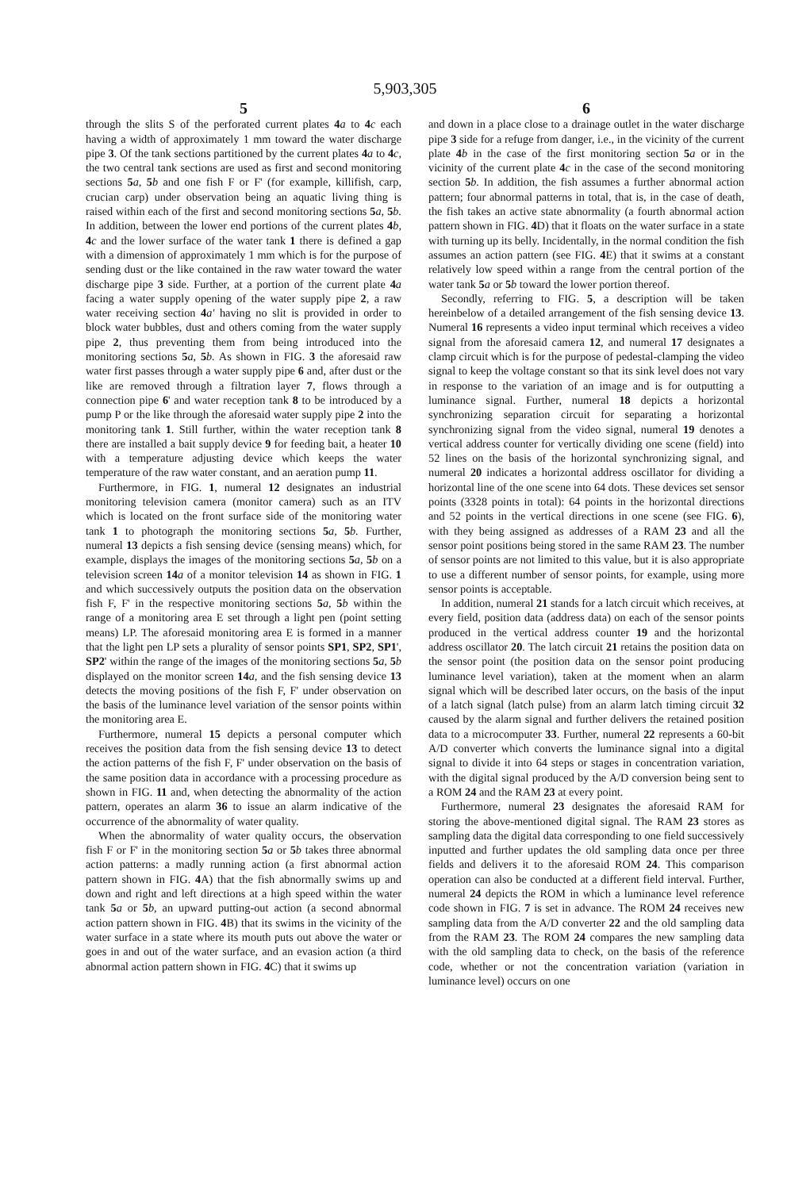5,903,305
5
through the slits S of the perforated current plates 4 a to 4 c each having a width of approximately 1 mm toward the water discharge pipe 3. Of the tank sections partitioned by the current plates 4 a to 4 c, the two central tank sections are used as first and second monitoring sections 5 a, 5 b and one fish F or F' (for example, killifish, carp, crucian carp) under observation being an aquatic living thing is raised within each of the first and second monitoring sections 5 a, 5 b. In addition, between the lower end portions of the current plates 4 b, 4 c and the lower surface of the water tank 1 there is defined a gap with a dimension of approximately 1 mm which is for the purpose of sending dust or the like contained in the raw water toward the water discharge pipe 3 side. Further, at a portion of the current plate 4 a facing a water supply opening of the water supply pipe 2, a raw water receiving section 4 a' having no slit is provided in order to block water bubbles, dust and others coming from the water supply pipe 2, thus preventing them from being introduced into the monitoring sections 5 a, 5 b. As shown in FIG. 3 the aforesaid raw water first passes through a water supply pipe 6 and, after dust or the like are removed through a filtration layer 7, flows through a connection pipe 6' and water reception tank 8 to be introduced by a pump P or the like through the aforesaid water supply pipe 2 into the monitoring tank 1. Still further, within the water reception tank 8 there are installed a bait supply device 9 for feeding bait, a heater 10 with a temperature adjusting device which keeps the water temperature of the raw water constant, and an aeration pump 11.
Furthermore, in FIG. 1, numeral 12 designates an industrial monitoring television camera (monitor camera) such as an ITV which is located on the front surface side of the monitoring water tank 1 to photograph the monitoring sections 5 a, 5 b. Further, numeral 13 depicts a fish sensing device (sensing means) which, for example, displays the images of the monitoring sections 5 a, 5 b on a television screen 14 a of a monitor television 14 as shown in FIG. 1 and which successively outputs the position data on the observation fish F, F' in the respective monitoring sections 5 a, 5 b within the range of a monitoring area E set through a light pen (point setting means) LP. The aforesaid monitoring area E is formed in a manner that the light pen LP sets a plurality of sensor points SP1, SP2, SP1', SP2' within the range of the images of the monitoring sections 5 a, 5 b displayed on the monitor screen 14 a, and the fish sensing device 13 detects the moving positions of the fish F, F' under observation on the basis of the luminance level variation of the sensor points within the monitoring area E.
Furthermore, numeral 15 depicts a personal computer which receives the position data from the fish sensing device 13 to detect the action patterns of the fish F, F' under observation on the basis of the same position data in accordance with a processing procedure as shown in FIG. 11 and, when detecting the abnormality of the action pattern, operates an alarm 36 to issue an alarm indicative of the occurrence of the abnormality of water quality.
When the abnormality of water quality occurs, the observation fish F or F' in the monitoring section 5 a or 5 b takes three abnormal action patterns: a madly running action (a first abnormal action pattern shown in FIG. 4 A) that the fish abnormally swims up and down and right and left directions at a high speed within the water tank 5 a or 5 b, an upward putting-out action (a second abnormal action pattern shown in FIG. 4 B) that its swims in the vicinity of the water surface in a state where its mouth puts out above the water or goes in and out of the water surface, and an evasion action (a third abnormal action pattern shown in FIG. 4 C) that it swims up
6
and down in a place close to a drainage outlet in the water discharge pipe 3 side for a refuge from danger, i.e., in the vicinity of the current plate 4 b in the case of the first monitoring section 5 a or in the vicinity of the current plate 4 c in the case of the second monitoring section 5 b. In addition, the fish assumes a further abnormal action pattern; four abnormal patterns in total, that is, in the case of death, the fish takes an active state abnormality (a fourth abnormal action pattern shown in FIG. 4 D) that it floats on the water surface in a state with turning up its belly. Incidentally, in the normal condition the fish assumes an action pattern (see FIG. 4 E) that it swims at a constant relatively low speed within a range from the central portion of the water tank 5 a or 5 b toward the lower portion thereof.
Secondly, referring to FIG. 5, a description will be taken hereinbelow of a detailed arrangement of the fish sensing device 13. Numeral 16 represents a video input terminal which receives a video signal from the aforesaid camera 12, and numeral 17 designates a clamp circuit which is for the purpose of pedestal-clamping the video signal to keep the voltage constant so that its sink level does not vary in response to the variation of an image and is for outputting a luminance signal. Further, numeral 18 depicts a horizontal synchronizing separation circuit for separating a horizontal synchronizing signal from the video signal, numeral 19 denotes a vertical address counter for vertically dividing one scene (field) into 52 lines on the basis of the horizontal synchronizing signal, and numeral 20 indicates a horizontal address oscillator for dividing a horizontal line of the one scene into 64 dots. These devices set sensor points (3328 points in total): 64 points in the horizontal directions and 52 points in the vertical directions in one scene (see FIG. 6), with they being assigned as addresses of a RAM 23 and all the sensor point positions being stored in the same RAM 23. The number of sensor points are not limited to this value, but it is also appropriate to use a different number of sensor points, for example, using more sensor points is acceptable.
In addition, numeral 21 stands for a latch circuit which receives, at every field, position data (address data) on each of the sensor points produced in the vertical address counter 19 and the horizontal address oscillator 20. The latch circuit 21 retains the position data on the sensor point (the position data on the sensor point producing luminance level variation), taken at the moment when an alarm signal which will be described later occurs, on the basis of the input of a latch signal (latch pulse) from an alarm latch timing circuit 32 caused by the alarm signal and further delivers the retained position data to a microcomputer 33. Further, numeral 22 represents a 60-bit A/D converter which converts the luminance signal into a digital signal to divide it into 64 steps or stages in concentration variation, with the digital signal produced by the A/D conversion being sent to a ROM 24 and the RAM 23 at every point.
Furthermore, numeral 23 designates the aforesaid RAM for storing the above-mentioned digital signal. The RAM 23 stores as sampling data the digital data corresponding to one field successively inputted and further updates the old sampling data once per three fields and delivers it to the aforesaid ROM 24. This comparison operation can also be conducted at a different field interval. Further, numeral 24 depicts the ROM in which a luminance level reference code shown in FIG. 7 is set in advance. The ROM 24 receives new sampling data from the A/D converter 22 and the old sampling data from the RAM 23. The ROM 24 compares the new sampling data with the old sampling data to check, on the basis of the reference code, whether or not the concentration variation (variation in luminance level) occurs on one
5 10 15 20 25 30 35 40 45 50 55 60 65